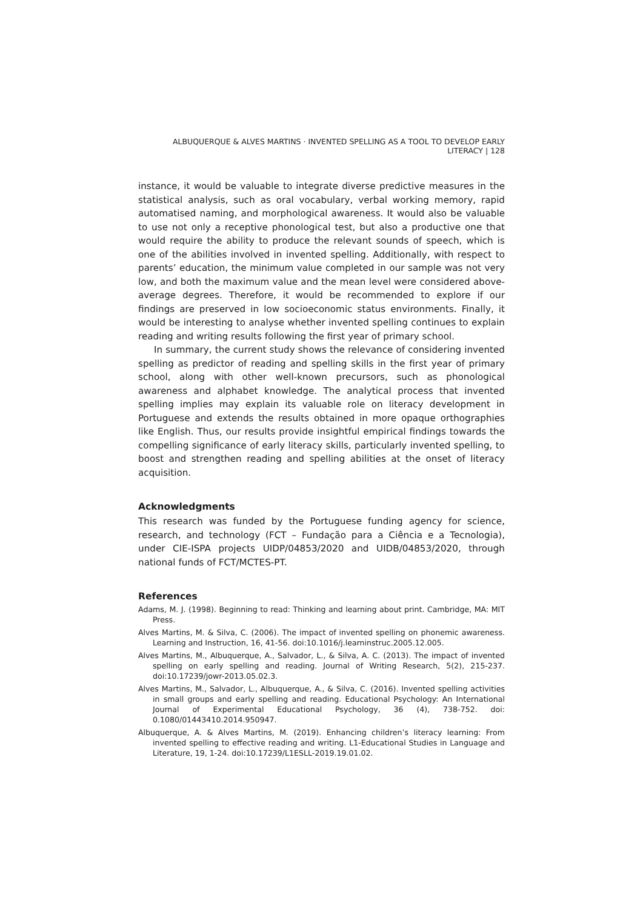ALBUQUERQUE & ALVES MARTINS · INVENTED SPELLING AS A TOOL TO DEVELOP EARLY LITERACY | 128
instance, it would be valuable to integrate diverse predictive measures in the statistical analysis, such as oral vocabulary, verbal working memory, rapid automatised naming, and morphological awareness. It would also be valuable to use not only a receptive phonological test, but also a productive one that would require the ability to produce the relevant sounds of speech, which is one of the abilities involved in invented spelling. Additionally, with respect to parents’ education, the minimum value completed in our sample was not very low, and both the maximum value and the mean level were considered above-average degrees. Therefore, it would be recommended to explore if our findings are preserved in low socioeconomic status environments. Finally, it would be interesting to analyse whether invented spelling continues to explain reading and writing results following the first year of primary school.
In summary, the current study shows the relevance of considering invented spelling as predictor of reading and spelling skills in the first year of primary school, along with other well-known precursors, such as phonological awareness and alphabet knowledge. The analytical process that invented spelling implies may explain its valuable role on literacy development in Portuguese and extends the results obtained in more opaque orthographies like English. Thus, our results provide insightful empirical findings towards the compelling significance of early literacy skills, particularly invented spelling, to boost and strengthen reading and spelling abilities at the onset of literacy acquisition.
Acknowledgments
This research was funded by the Portuguese funding agency for science, research, and technology (FCT – Fundação para a Ciência e a Tecnologia), under CIE-ISPA projects UIDP/04853/2020 and UIDB/04853/2020, through national funds of FCT/MCTES-PT.
References
Adams, M. J. (1998). Beginning to read: Thinking and learning about print. Cambridge, MA: MIT Press.
Alves Martins, M. & Silva, C. (2006). The impact of invented spelling on phonemic awareness. Learning and Instruction, 16, 41-56. doi:10.1016/j.learninstruc.2005.12.005.
Alves Martins, M., Albuquerque, A., Salvador, L., & Silva, A. C. (2013). The impact of invented spelling on early spelling and reading. Journal of Writing Research, 5(2), 215-237. doi:10.17239/jowr-2013.05.02.3.
Alves Martins, M., Salvador, L., Albuquerque, A., & Silva, C. (2016). Invented spelling activities in small groups and early spelling and reading. Educational Psychology: An International Journal of Experimental Educational Psychology, 36 (4), 738-752. doi: 0.1080/01443410.2014.950947.
Albuquerque, A. & Alves Martins, M. (2019). Enhancing children’s literacy learning: From invented spelling to effective reading and writing. L1-Educational Studies in Language and Literature, 19, 1-24. doi:10.17239/L1ESLL-2019.19.01.02.